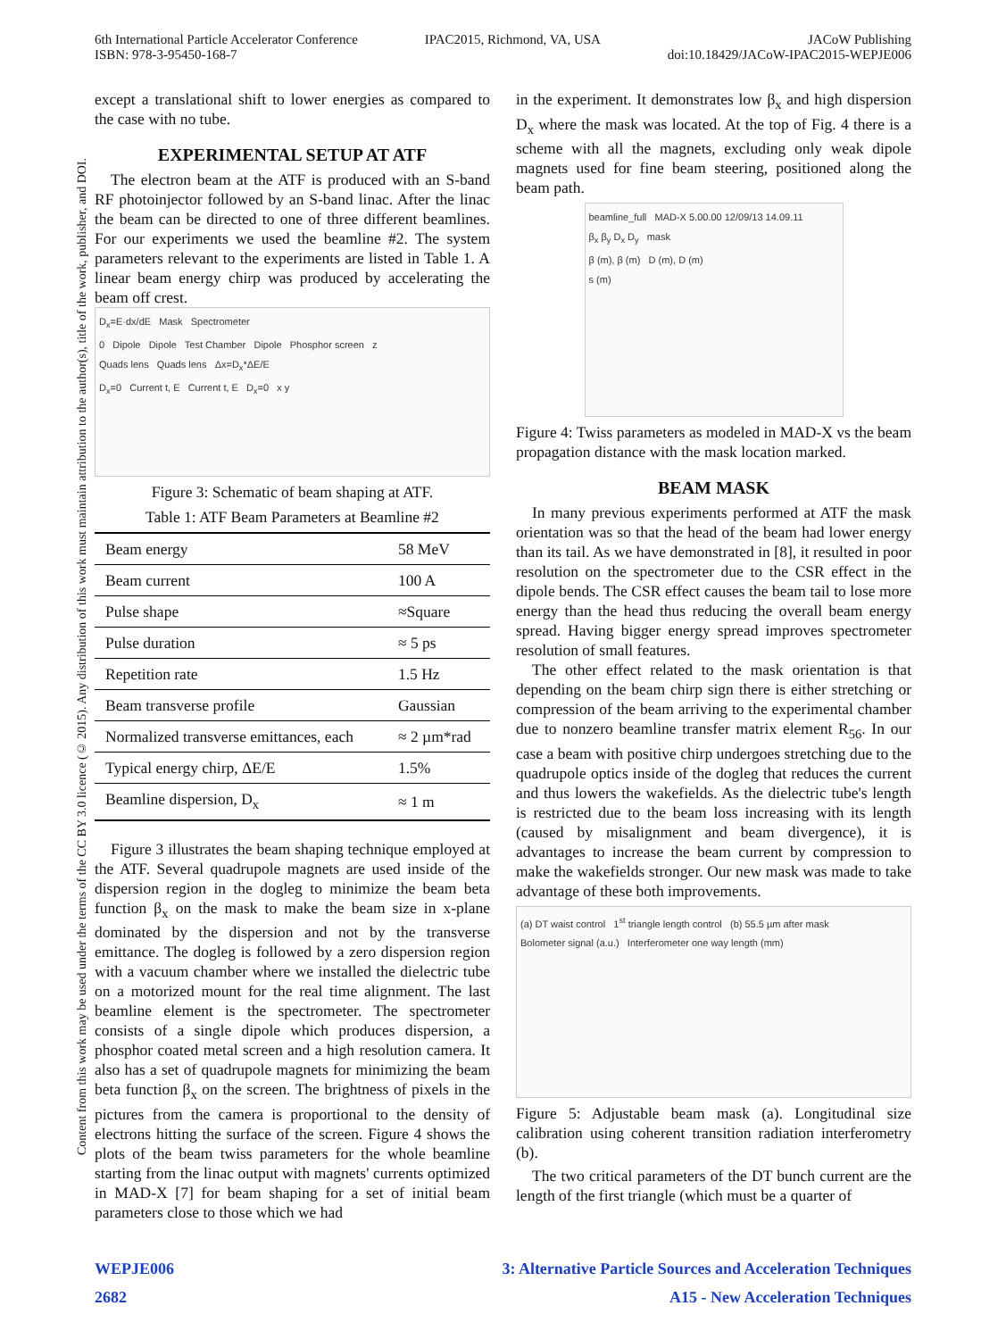6th International Particle Accelerator Conference
ISBN: 978-3-95450-168-7
IPAC2015, Richmond, VA, USA JACoW Publishing
doi:10.18429/JACoW-IPAC2015-WEPJE006
Content from this work may be used under the terms of the CC BY 3.0 licence (© 2015). Any distribution of this work must maintain attribution to the author(s), title of the work, publisher, and DOI.
except a translational shift to lower energies as compared to the case with no tube.
EXPERIMENTAL SETUP AT ATF
The electron beam at the ATF is produced with an S-band RF photoinjector followed by an S-band linac. After the linac the beam can be directed to one of three different beamlines. For our experiments we used the beamline #2. The system parameters relevant to the experiments are listed in Table 1. A linear beam energy chirp was produced by accelerating the beam off crest.
D<sub>x</sub>=E·dx/dE Mask Spectrometer
0 Dipole Dipole Test Chamber Dipole Phosphor screen z
Quads lens Quads lens Δx=D<sub>x</sub>*ΔE/E
D<sub>x</sub>=0 Current t, E Current t, E D<sub>x</sub>=0 x y
Figure 3: Schematic of beam shaping at ATF.
Table 1: ATF Beam Parameters at Beamline #2
| Beam energy | 58 MeV |
| Beam current | 100 A |
| Pulse shape | ≈Square |
| Pulse duration | ≈ 5 ps |
| Repetition rate | 1.5 Hz |
| Beam transverse profile | Gaussian |
| Normalized transverse emittances, each | ≈ 2 µm*rad |
| Typical energy chirp, ΔE/E | 1.5% |
| Beamline dispersion, D<sub>x</sub> | ≈ 1 m |
Figure 3 illustrates the beam shaping technique employed at the ATF. Several quadrupole magnets are used inside of the dispersion region in the dogleg to minimize the beam beta function β<sub>x</sub> on the mask to make the beam size in x-plane dominated by the dispersion and not by the transverse emittance. The dogleg is followed by a zero dispersion region with a vacuum chamber where we installed the dielectric tube on a motorized mount for the real time alignment. The last beamline element is the spectrometer. The spectrometer consists of a single dipole which produces dispersion, a phosphor coated metal screen and a high resolution camera. It also has a set of quadrupole magnets for minimizing the beam beta function β<sub>x</sub> on the screen. The brightness of pixels in the pictures from the camera is proportional to the density of electrons hitting the surface of the screen. Figure 4 shows the plots of the beam twiss parameters for the whole beamline starting from the linac output with magnets' currents optimized in MAD-X [7] for beam shaping for a set of initial beam parameters close to those which we had
in the experiment. It demonstrates low β<sub>x</sub> and high dispersion D<sub>x</sub> where the mask was located. At the top of Fig. 4 there is a scheme with all the magnets, excluding only weak dipole magnets used for fine beam steering, positioned along the beam path.
beamline_full MAD-X 5.00.00 12/09/13 14.09.11
β<sub>x</sub> β<sub>y</sub> D<sub>x</sub> D<sub>y</sub> mask
β (m), β (m) D (m), D (m)
s (m)
Figure 4: Twiss parameters as modeled in MAD-X vs the beam propagation distance with the mask location marked.
BEAM MASK
In many previous experiments performed at ATF the mask orientation was so that the head of the beam had lower energy than its tail. As we have demonstrated in [8], it resulted in poor resolution on the spectrometer due to the CSR effect in the dipole bends. The CSR effect causes the beam tail to lose more energy than the head thus reducing the overall beam energy spread. Having bigger energy spread improves spectrometer resolution of small features.
The other effect related to the mask orientation is that depending on the beam chirp sign there is either stretching or compression of the beam arriving to the experimental chamber due to nonzero beamline transfer matrix element R<sub>56</sub>. In our case a beam with positive chirp undergoes stretching due to the quadrupole optics inside of the dogleg that reduces the current and thus lowers the wakefields. As the dielectric tube's length is restricted due to the beam loss increasing with its length (caused by misalignment and beam divergence), it is advantages to increase the beam current by compression to make the wakefields stronger. Our new mask was made to take advantage of these both improvements.
(a) DT waist control 1<sup>st</sup> triangle length control (b) 55.5 µm after mask
Bolometer signal (a.u.) Interferometer one way length (mm)
Figure 5: Adjustable beam mask (a). Longitudinal size calibration using coherent transition radiation interferometry (b).
The two critical parameters of the DT bunch current are the length of the first triangle (which must be a quarter of
WEPJE006
2682
3: Alternative Particle Sources and Acceleration Techniques
A15 - New Acceleration Techniques